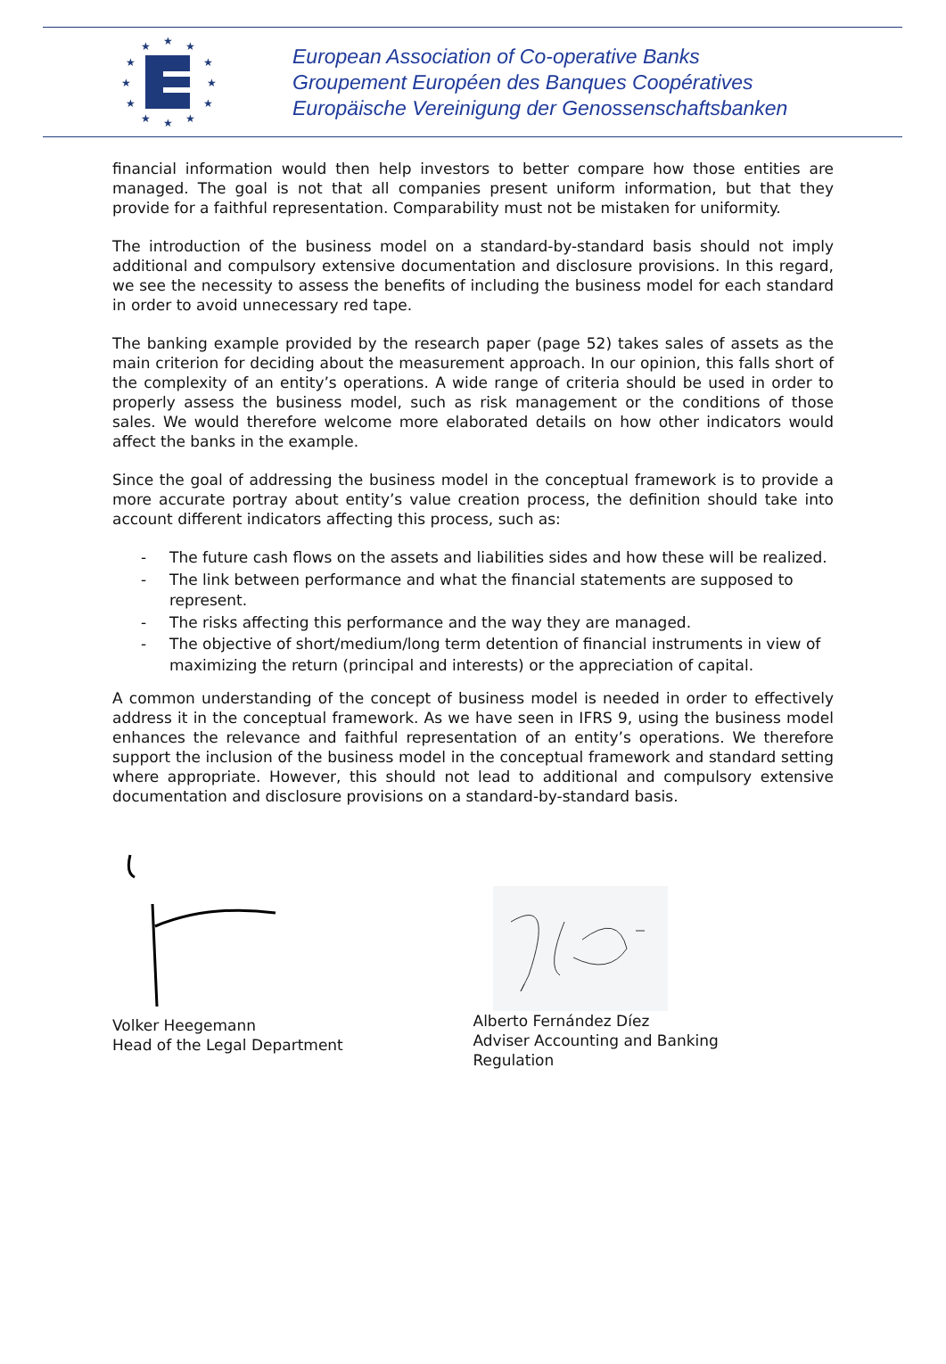★
★
★
★
★
★
★
★
★
★
★
★
European Association of Co-operative Banks
Groupement Européen des Banques Coopératives
Europäische Vereinigung der Genossenschaftsbanken
financial information would then help investors to better compare how those entities are managed. The goal is not that all companies present uniform information, but that they provide for a faithful representation. Comparability must not be mistaken for uniformity.
The introduction of the business model on a standard-by-standard basis should not imply additional and compulsory extensive documentation and disclosure provisions. In this regard, we see the necessity to assess the benefits of including the business model for each standard in order to avoid unnecessary red tape.
The banking example provided by the research paper (page 52) takes sales of assets as the main criterion for deciding about the measurement approach. In our opinion, this falls short of the complexity of an entity’s operations. A wide range of criteria should be used in order to properly assess the business model, such as risk management or the conditions of those sales. We would therefore welcome more elaborated details on how other indicators would affect the banks in the example.
Since the goal of addressing the business model in the conceptual framework is to provide a more accurate portray about entity’s value creation process, the definition should take into account different indicators affecting this process, such as:
- The future cash flows on the assets and liabilities sides and how these will be realized.
- The link between performance and what the financial statements are supposed to represent.
- The risks affecting this performance and the way they are managed.
- The objective of short/medium/long term detention of financial instruments in view of maximizing the return (principal and interests) or the appreciation of capital.
A common understanding of the concept of business model is needed in order to effectively address it in the conceptual framework. As we have seen in IFRS 9, using the business model enhances the relevance and faithful representation of an entity’s operations. We therefore support the inclusion of the business model in the conceptual framework and standard setting where appropriate. However, this should not lead to additional and compulsory extensive documentation and disclosure provisions on a standard-by-standard basis.
Volker Heegemann
Head of the Legal Department
Alberto Fernández Díez
Adviser Accounting and Banking
Regulation